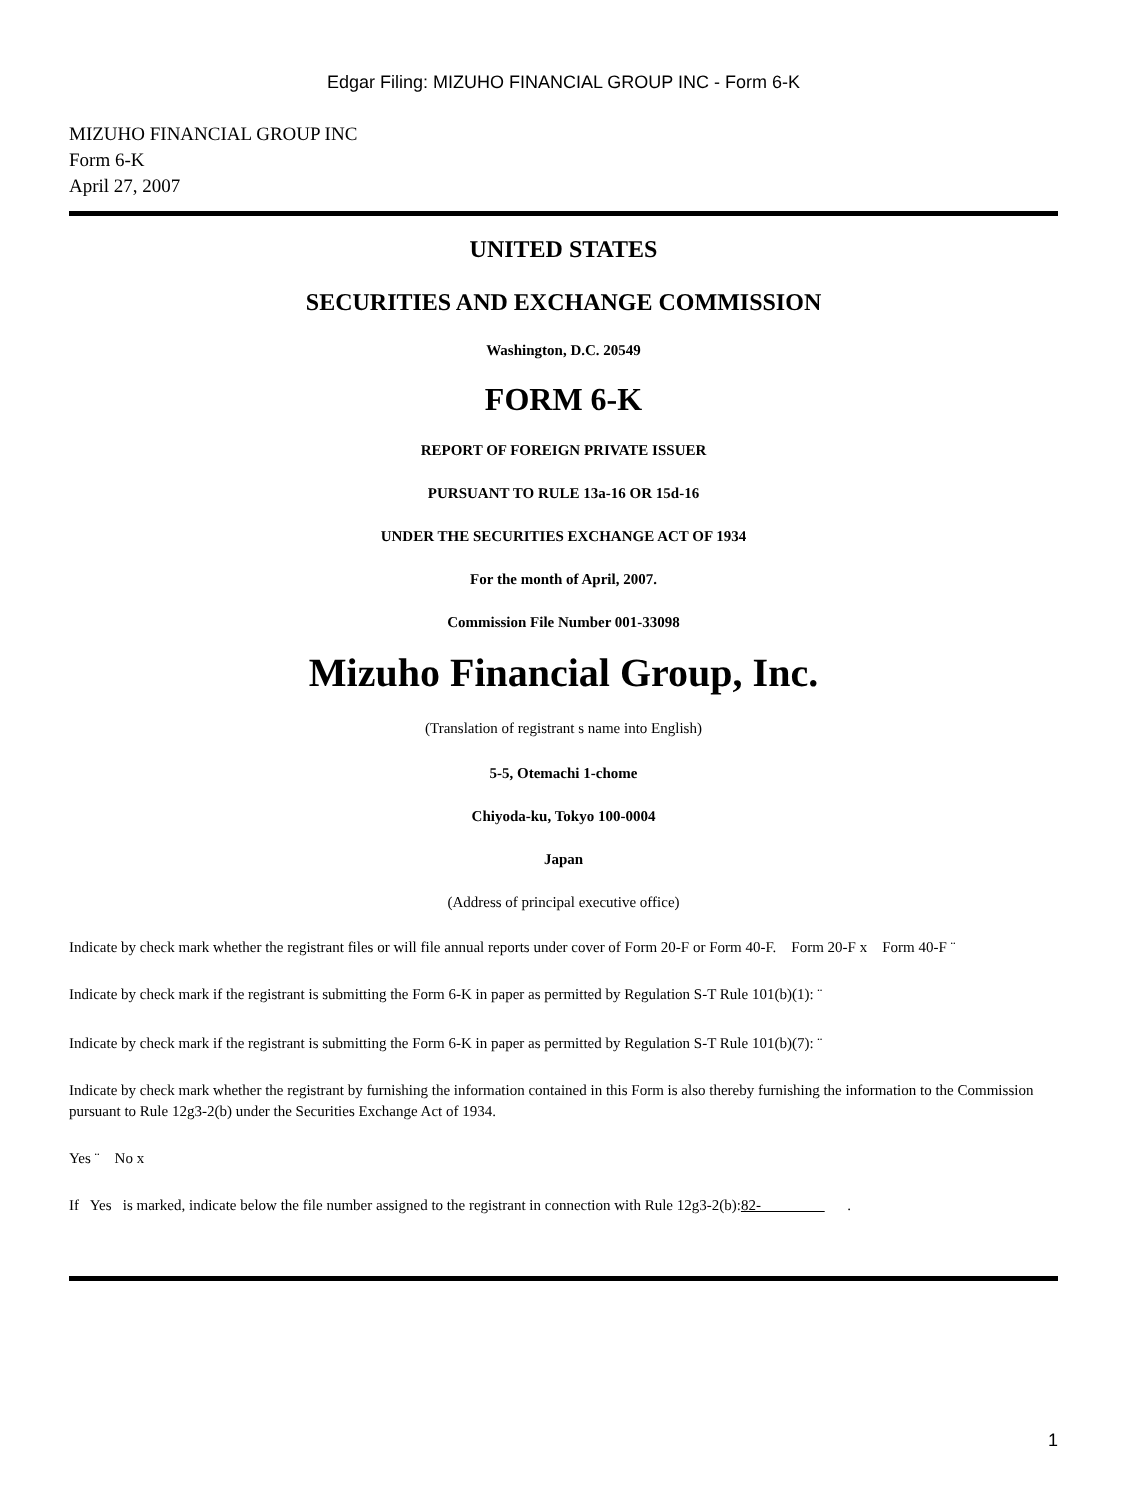Edgar Filing: MIZUHO FINANCIAL GROUP INC - Form 6-K
MIZUHO FINANCIAL GROUP INC
Form 6-K
April 27, 2007
UNITED STATES
SECURITIES AND EXCHANGE COMMISSION
Washington, D.C. 20549
FORM 6-K
REPORT OF FOREIGN PRIVATE ISSUER
PURSUANT TO RULE 13a-16 OR 15d-16
UNDER THE SECURITIES EXCHANGE ACT OF 1934
For the month of April, 2007.
Commission File Number 001-33098
Mizuho Financial Group, Inc.
(Translation of registrant s name into English)
5-5, Otemachi 1-chome
Chiyoda-ku, Tokyo 100-0004
Japan
(Address of principal executive office)
Indicate by check mark whether the registrant files or will file annual reports under cover of Form 20-F or Form 40-F. Form 20-F x Form 40-F ¨
Indicate by check mark if the registrant is submitting the Form 6-K in paper as permitted by Regulation S-T Rule 101(b)(1): ¨
Indicate by check mark if the registrant is submitting the Form 6-K in paper as permitted by Regulation S-T Rule 101(b)(7): ¨
Indicate by check mark whether the registrant by furnishing the information contained in this Form is also thereby furnishing the information to the Commission pursuant to Rule 12g3-2(b) under the Securities Exchange Act of 1934.
Yes ¨ No x
If Yes is marked, indicate below the file number assigned to the registrant in connection with Rule 12g3-2(b):82- .
1